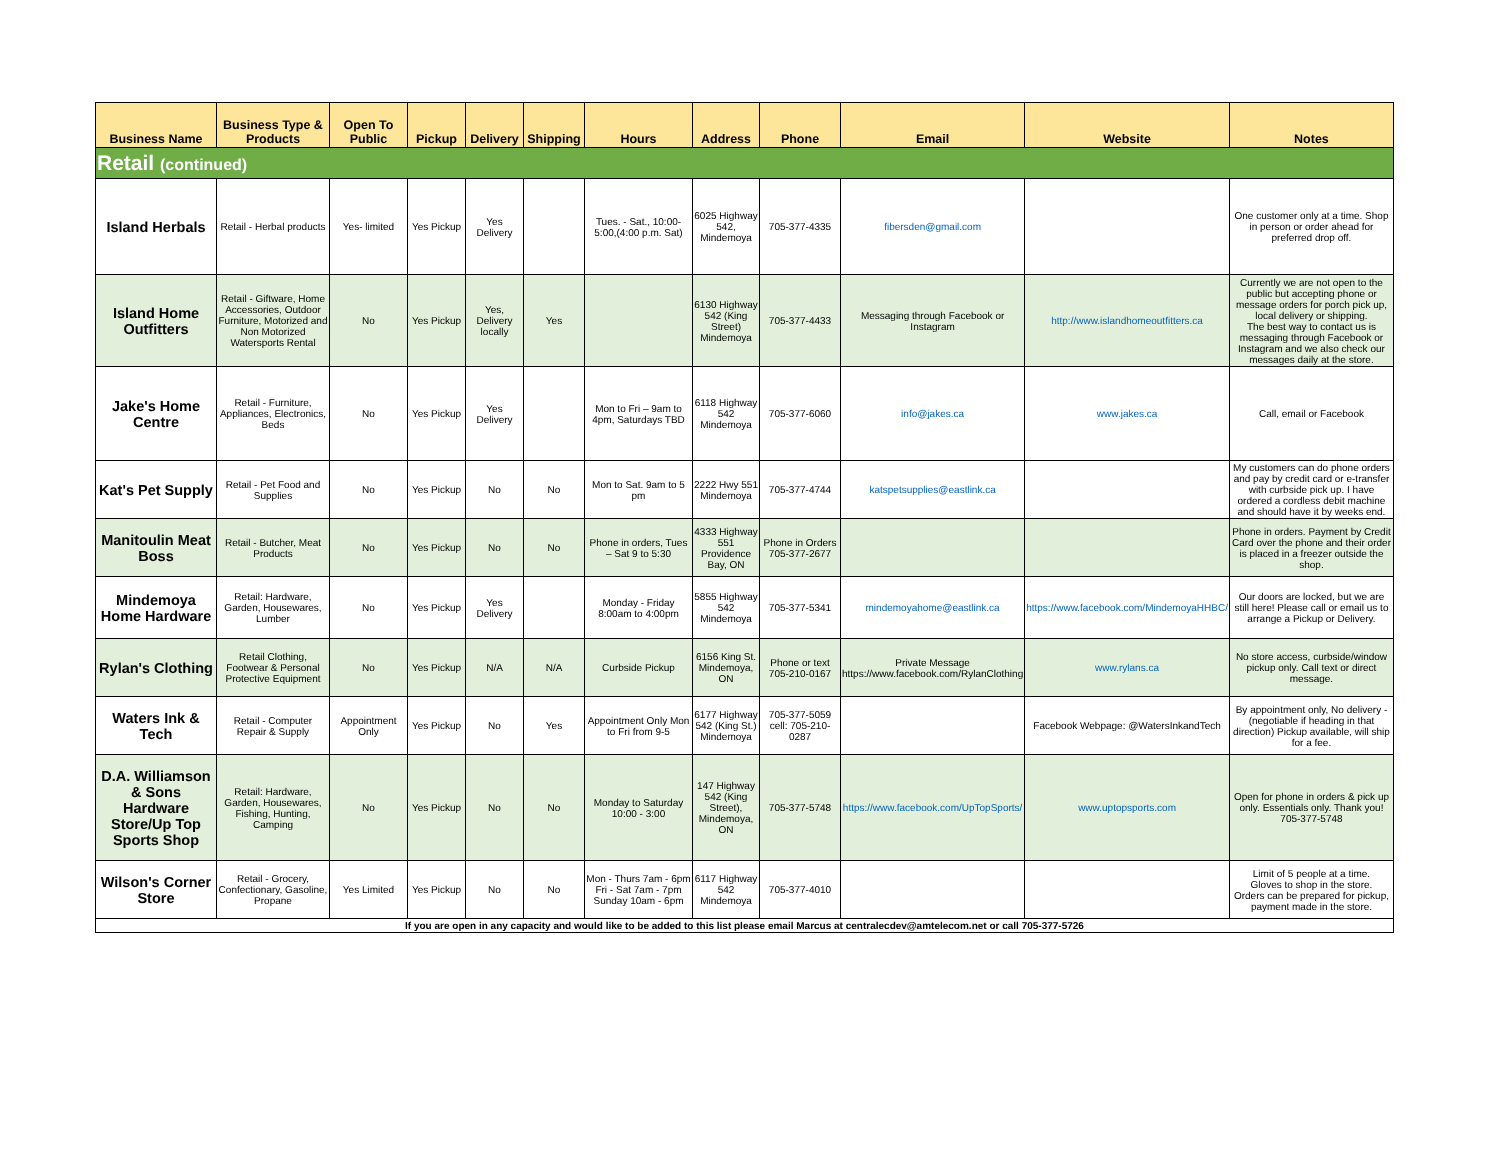| Business Name | Business Type & Products | Open To Public | Pickup | Delivery | Shipping | Hours | Address | Phone | Email | Website | Notes |
| --- | --- | --- | --- | --- | --- | --- | --- | --- | --- | --- | --- |
| Retail (continued) | | | | | | | | | | | |
| Island Herbals | Retail - Herbal products | Yes- limited | Yes Pickup | Yes Delivery | | Tues. - Sat., 10:00-5:00,(4:00 p.m. Sat) | 6025 Highway 542, Mindemoya | 705-377-4335 | fibersden@gmail.com | | One customer only at a time. Shop in person or order ahead for preferred drop off. |
| Island Home Outfitters | Retail - Giftware, Home Accessories, Outdoor Furniture, Motorized and Non Motorized Watersports Rental | No | Yes Pickup | Yes, Delivery locally | Yes | | 6130 Highway 542 (King Street) Mindemoya | 705-377-4433 | Messaging through Facebook or Instagram | http://www.islandhomeoutfitters.ca | Currently we are not open to the public but accepting phone or message orders for porch pick up, local delivery or shipping. The best way to contact us is messaging through Facebook or Instagram and we also check our messages daily at the store. |
| Jake's Home Centre | Retail - Furniture, Appliances, Electronics, Beds | No | Yes Pickup | Yes Delivery | | Mon to Fri – 9am to 4pm, Saturdays TBD | 6118 Highway 542 Mindemoya | 705-377-6060 | info@jakes.ca | www.jakes.ca | Call, email or Facebook |
| Kat's Pet Supply | Retail - Pet Food and Supplies | No | Yes Pickup | No | No | Mon to Sat. 9am to 5 pm | 2222 Hwy 551 Mindemoya | 705-377-4744 | katspetsupplies@eastlink.ca | | My customers can do phone orders and pay by credit card or e-transfer with curbside pick up. I have ordered a cordless debit machine and should have it by weeks end. |
| Manitoulin Meat Boss | Retail - Butcher, Meat Products | No | Yes Pickup | No | No | Phone in orders, Tues – Sat 9 to 5:30 | 4333 Highway 551 Providence Bay, ON | Phone in Orders 705-377-2677 | | | Phone in orders. Payment by Credit Card over the phone and their order is placed in a freezer outside the shop. |
| Mindemoya Home Hardware | Retail: Hardware, Garden, Housewares, Lumber | No | Yes Pickup | Yes Delivery | | Monday - Friday 8:00am to 4:00pm | 5855 Highway 542 Mindemoya | 705-377-5341 | mindemoyahome@eastlink.ca | https://www.facebook.com/MindemoyaHHBC/ | Our doors are locked, but we are still here! Please call or email us to arrange a Pickup or Delivery. |
| Rylan's Clothing | Retail Clothing, Footwear & Personal Protective Equipment | No | Yes Pickup | N/A | N/A | Curbside Pickup | 6156 King St. Mindemoya, ON | Phone or text 705-210-0167 | Private Message https://www.facebook.com/RylanClothing | www.rylans.ca | No store access, curbside/window pickup only. Call text or direct message. |
| Waters Ink & Tech | Retail - Computer Repair & Supply | Appointment Only | Yes Pickup | No | Yes | Appointment Only Mon to Fri from 9-5 | 6177 Highway 542 (King St.) Mindemoya | 705-377-5059 cell: 705-210-0287 | | Facebook Webpage: @WatersInkandTech | By appointment only, No delivery - (negotiable if heading in that direction) Pickup available, will ship for a fee. |
| D.A. Williamson & Sons Hardware Store/Up Top Sports Shop | Retail: Hardware, Garden, Housewares, Fishing, Hunting, Camping | No | Yes Pickup | No | No | Monday to Saturday 10:00 - 3:00 | 147 Highway 542 (King Street), Mindemoya, ON | 705-377-5748 | https://www.facebook.com/UpTopSports/ | www.uptopsports.com | Open for phone in orders & pick up only. Essentials only. Thank you! 705-377-5748 |
| Wilson's Corner Store | Retail - Grocery, Confectionary, Gasoline, Propane | Yes Limited | Yes Pickup | No | No | Mon - Thurs 7am - 6pm Fri - Sat 7am - 7pm Sunday 10am - 6pm | 6117 Highway 542 Mindemoya | 705-377-4010 | | | Limit of 5 people at a time. Gloves to shop in the store. Orders can be prepared for pickup, payment made in the store. |
| If you are open in any capacity and would like to be added to this list please email Marcus at centralecdev@amtelecom.net or call 705-377-5726 | | | | | | | | | | | |